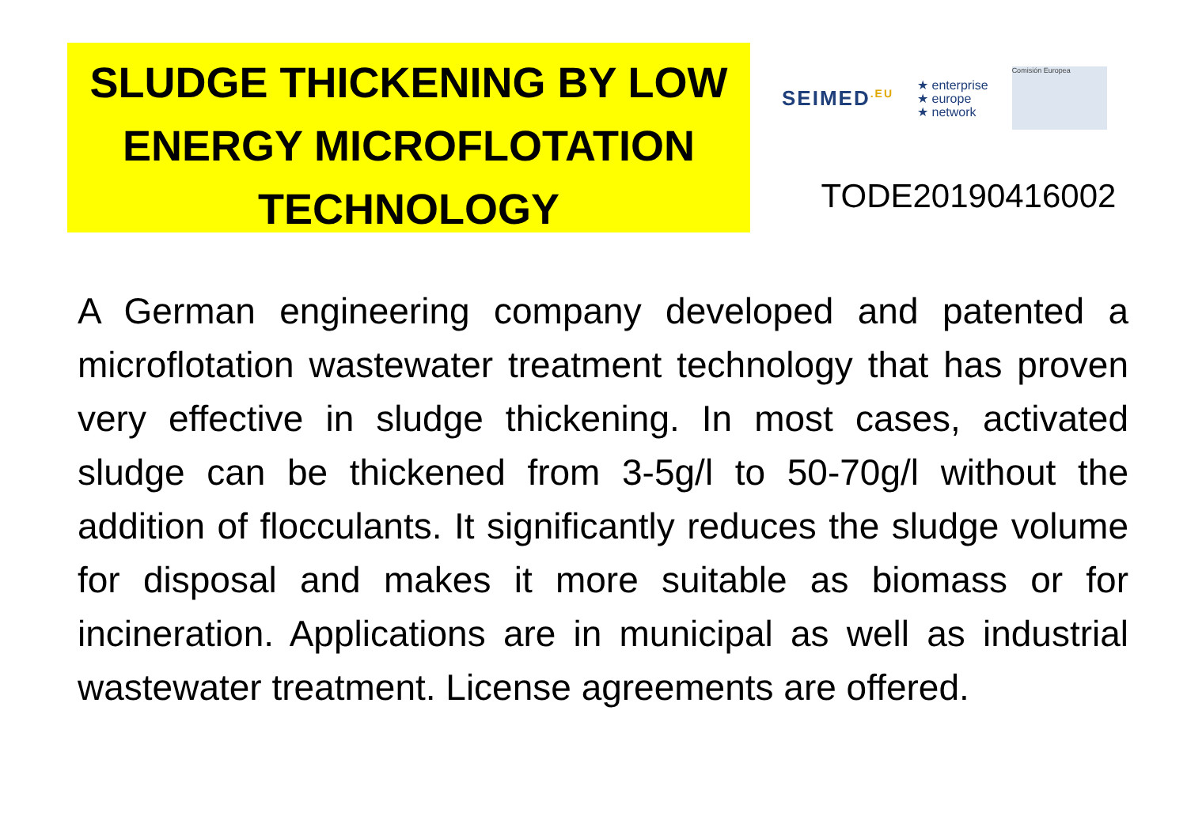SLUDGE THICKENING BY LOW ENERGY MICROFLOTATION TECHNOLOGY
SEIMED<sup>.EU</sup>
★ enterprise
★ europe
★ network
Comisión Europea
TODE20190416002
A German engineering company developed and patented a microflotation wastewater treatment technology that has proven very effective in sludge thickening. In most cases, activated sludge can be thickened from 3-5g/l to 50-70g/l without the addition of flocculants. It significantly reduces the sludge volume for disposal and makes it more suitable as biomass or for incineration. Applications are in municipal as well as industrial wastewater treatment. License agreements are offered.